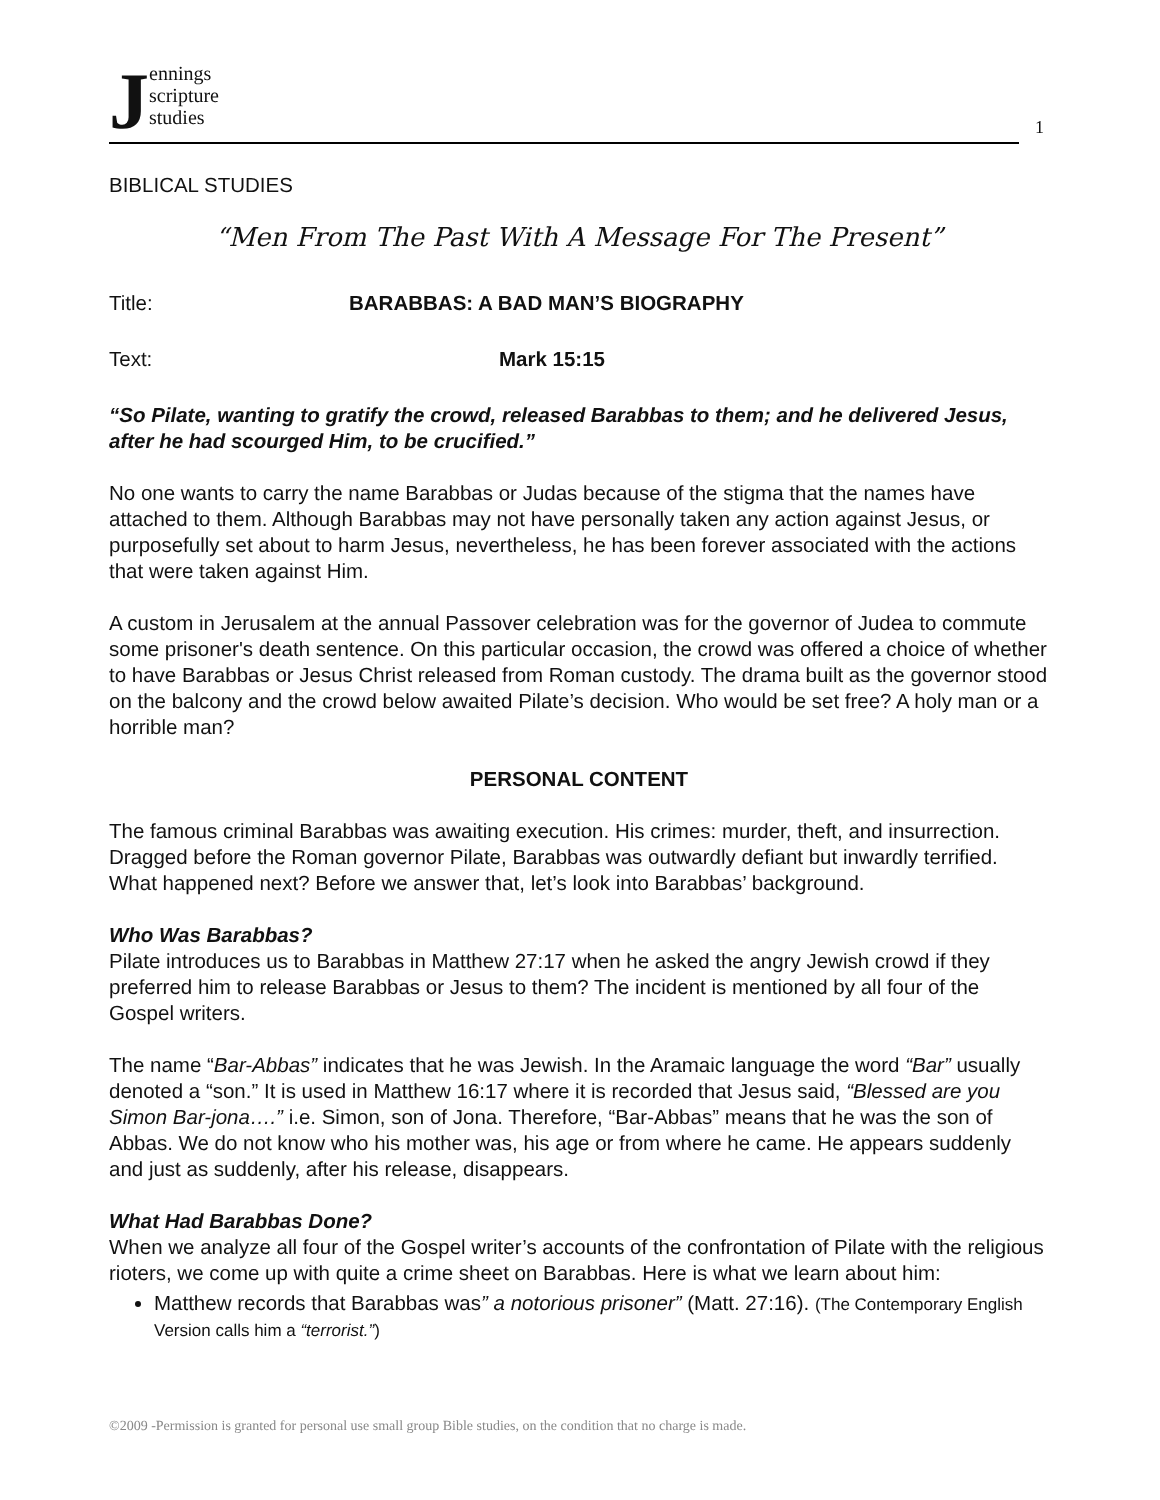Jennings
scripture
studies
1
BIBLICAL STUDIES
“Men From The Past With A Message For The Present”
Title: BARABBAS: A BAD MAN’S BIOGRAPHY
Text: Mark 15:15
“So Pilate, wanting to gratify the crowd, released Barabbas to them; and he delivered Jesus, after he had scourged Him, to be crucified.”
No one wants to carry the name Barabbas or Judas because of the stigma that the names have attached to them. Although Barabbas may not have personally taken any action against Jesus, or purposefully set about to harm Jesus, nevertheless, he has been forever associated with the actions that were taken against Him.
A custom in Jerusalem at the annual Passover celebration was for the governor of Judea to commute some prisoner's death sentence. On this particular occasion, the crowd was offered a choice of whether to have Barabbas or Jesus Christ released from Roman custody. The drama built as the governor stood on the balcony and the crowd below awaited Pilate’s decision. Who would be set free? A holy man or a horrible man?
PERSONAL CONTENT
The famous criminal Barabbas was awaiting execution. His crimes: murder, theft, and insurrection. Dragged before the Roman governor Pilate, Barabbas was outwardly defiant but inwardly terrified. What happened next? Before we answer that, let’s look into Barabbas’ background.
Who Was Barabbas?
Pilate introduces us to Barabbas in Matthew 27:17 when he asked the angry Jewish crowd if they preferred him to release Barabbas or Jesus to them? The incident is mentioned by all four of the Gospel writers.
The name “Bar-Abbas” indicates that he was Jewish. In the Aramaic language the word “Bar” usually denoted a “son.” It is used in Matthew 16:17 where it is recorded that Jesus said, “Blessed are you Simon Bar-jona….” i.e. Simon, son of Jona. Therefore, “Bar-Abbas” means that he was the son of Abbas. We do not know who his mother was, his age or from where he came. He appears suddenly and just as suddenly, after his release, disappears.
What Had Barabbas Done?
When we analyze all four of the Gospel writer’s accounts of the confrontation of Pilate with the religious rioters, we come up with quite a crime sheet on Barabbas. Here is what we learn about him:
Matthew records that Barabbas was” a notorious prisoner” (Matt. 27:16). (The Contemporary English Version calls him a “terrorist.”)
©2009 -Permission is granted for personal use small group Bible studies, on the condition that no charge is made.